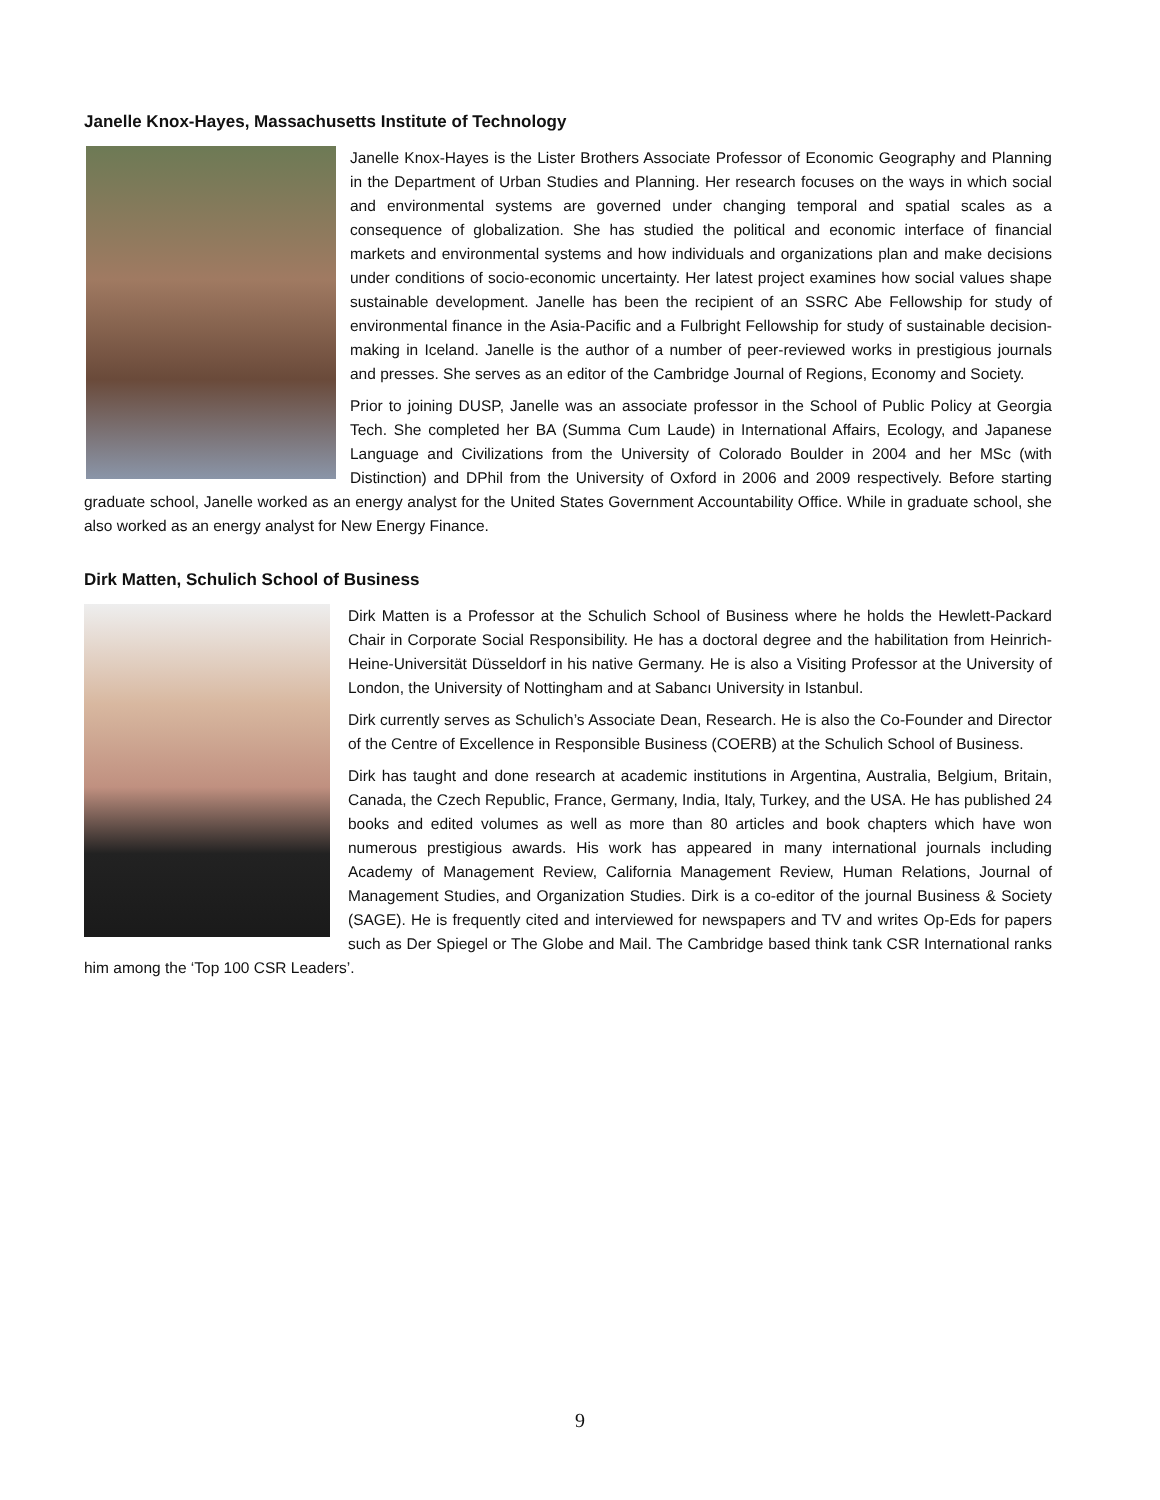Janelle Knox-Hayes, Massachusetts Institute of Technology
Janelle Knox-Hayes is the Lister Brothers Associate Professor of Economic Geography and Planning in the Department of Urban Studies and Planning. Her research focuses on the ways in which social and environmental systems are governed under changing temporal and spatial scales as a consequence of globalization. She has studied the political and economic interface of financial markets and environmental systems and how individuals and organizations plan and make decisions under conditions of socio-economic uncertainty. Her latest project examines how social values shape sustainable development. Janelle has been the recipient of an SSRC Abe Fellowship for study of environmental finance in the Asia-Pacific and a Fulbright Fellowship for study of sustainable decision-making in Iceland. Janelle is the author of a number of peer-reviewed works in prestigious journals and presses. She serves as an editor of the Cambridge Journal of Regions, Economy and Society.
Prior to joining DUSP, Janelle was an associate professor in the School of Public Policy at Georgia Tech. She completed her BA (Summa Cum Laude) in International Affairs, Ecology, and Japanese Language and Civilizations from the University of Colorado Boulder in 2004 and her MSc (with Distinction) and DPhil from the University of Oxford in 2006 and 2009 respectively. Before starting graduate school, Janelle worked as an energy analyst for the United States Government Accountability Office. While in graduate school, she also worked as an energy analyst for New Energy Finance.
Dirk Matten, Schulich School of Business
Dirk Matten is a Professor at the Schulich School of Business where he holds the Hewlett-Packard Chair in Corporate Social Responsibility. He has a doctoral degree and the habilitation from Heinrich-Heine-Universität Düsseldorf in his native Germany. He is also a Visiting Professor at the University of London, the University of Nottingham and at Sabancı University in Istanbul.
Dirk currently serves as Schulich’s Associate Dean, Research. He is also the Co-Founder and Director of the Centre of Excellence in Responsible Business (COERB) at the Schulich School of Business.
Dirk has taught and done research at academic institutions in Argentina, Australia, Belgium, Britain, Canada, the Czech Republic, France, Germany, India, Italy, Turkey, and the USA. He has published 24 books and edited volumes as well as more than 80 articles and book chapters which have won numerous prestigious awards. His work has appeared in many international journals including Academy of Management Review, California Management Review, Human Relations, Journal of Management Studies, and Organization Studies. Dirk is a co-editor of the journal Business & Society (SAGE). He is frequently cited and interviewed for newspapers and TV and writes Op-Eds for papers such as Der Spiegel or The Globe and Mail. The Cambridge based think tank CSR International ranks him among the ‘Top 100 CSR Leaders’.
9